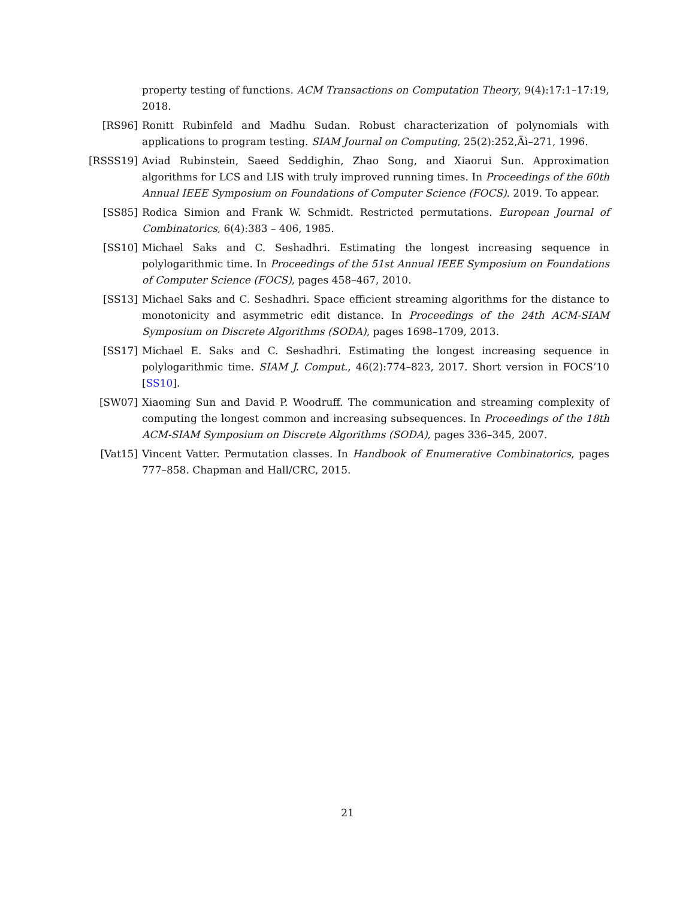property testing of functions. ACM Transactions on Computation Theory, 9(4):17:1–17:19, 2018.
[RS96] Ronitt Rubinfeld and Madhu Sudan. Robust characterization of polynomials with applications to program testing. SIAM Journal on Computing, 25(2):252‚Äì–271, 1996.
[RSSS19] Aviad Rubinstein, Saeed Seddighin, Zhao Song, and Xiaorui Sun. Approximation algorithms for LCS and LIS with truly improved running times. In Proceedings of the 60th Annual IEEE Symposium on Foundations of Computer Science (FOCS). 2019. To appear.
[SS85] Rodica Simion and Frank W. Schmidt. Restricted permutations. European Journal of Combinatorics, 6(4):383 – 406, 1985.
[SS10] Michael Saks and C. Seshadhri. Estimating the longest increasing sequence in polylogarithmic time. In Proceedings of the 51st Annual IEEE Symposium on Foundations of Computer Science (FOCS), pages 458–467, 2010.
[SS13] Michael Saks and C. Seshadhri. Space efficient streaming algorithms for the distance to monotonicity and asymmetric edit distance. In Proceedings of the 24th ACM-SIAM Symposium on Discrete Algorithms (SODA), pages 1698–1709, 2013.
[SS17] Michael E. Saks and C. Seshadhri. Estimating the longest increasing sequence in polylogarithmic time. SIAM J. Comput., 46(2):774–823, 2017. Short version in FOCS’10 [SS10].
[SW07] Xiaoming Sun and David P. Woodruff. The communication and streaming complexity of computing the longest common and increasing subsequences. In Proceedings of the 18th ACM-SIAM Symposium on Discrete Algorithms (SODA), pages 336–345, 2007.
[Vat15] Vincent Vatter. Permutation classes. In Handbook of Enumerative Combinatorics, pages 777–858. Chapman and Hall/CRC, 2015.
21